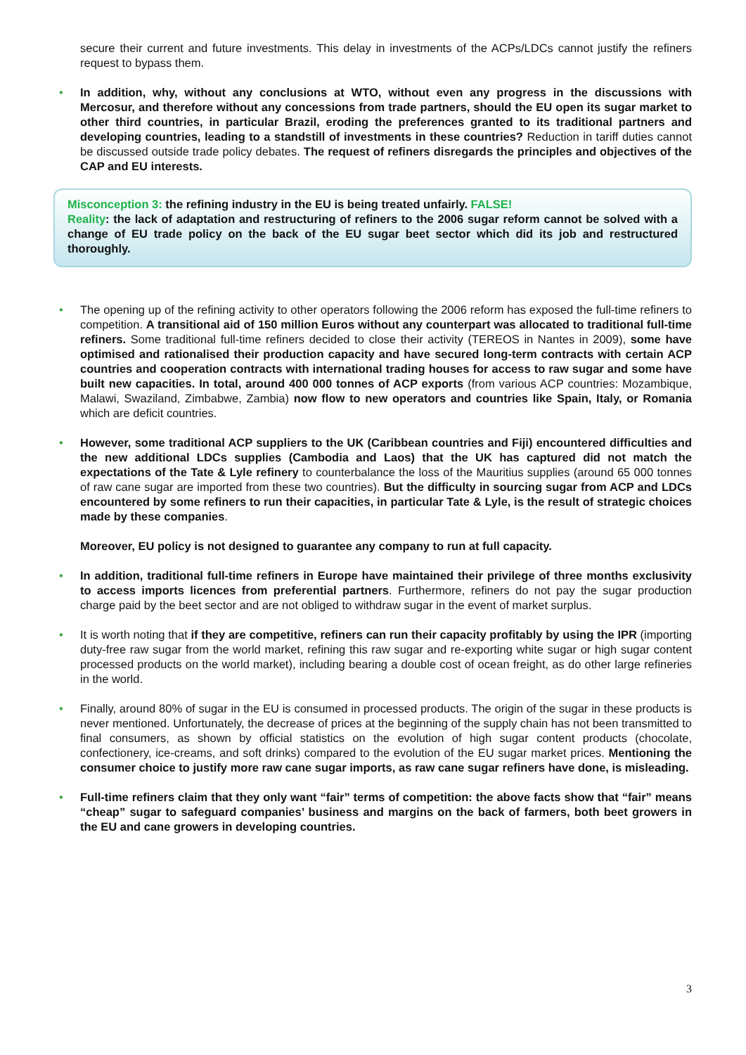secure their current and future investments. This delay in investments of the ACPs/LDCs cannot justify the refiners request to bypass them.
• In addition, why, without any conclusions at WTO, without even any progress in the discussions with Mercosur, and therefore without any concessions from trade partners, should the EU open its sugar market to other third countries, in particular Brazil, eroding the preferences granted to its traditional partners and developing countries, leading to a standstill of investments in these countries? Reduction in tariff duties cannot be discussed outside trade policy debates. The request of refiners disregards the principles and objectives of the CAP and EU interests.
Misconception 3: the refining industry in the EU is being treated unfairly. FALSE!
Reality: the lack of adaptation and restructuring of refiners to the 2006 sugar reform cannot be solved with a change of EU trade policy on the back of the EU sugar beet sector which did its job and restructured thoroughly.
• The opening up of the refining activity to other operators following the 2006 reform has exposed the full-time refiners to competition. A transitional aid of 150 million Euros without any counterpart was allocated to traditional full-time refiners. Some traditional full-time refiners decided to close their activity (TEREOS in Nantes in 2009), some have optimised and rationalised their production capacity and have secured long-term contracts with certain ACP countries and cooperation contracts with international trading houses for access to raw sugar and some have built new capacities. In total, around 400 000 tonnes of ACP exports (from various ACP countries: Mozambique, Malawi, Swaziland, Zimbabwe, Zambia) now flow to new operators and countries like Spain, Italy, or Romania which are deficit countries.
• However, some traditional ACP suppliers to the UK (Caribbean countries and Fiji) encountered difficulties and the new additional LDCs supplies (Cambodia and Laos) that the UK has captured did not match the expectations of the Tate & Lyle refinery to counterbalance the loss of the Mauritius supplies (around 65 000 tonnes of raw cane sugar are imported from these two countries). But the difficulty in sourcing sugar from ACP and LDCs encountered by some refiners to run their capacities, in particular Tate & Lyle, is the result of strategic choices made by these companies.
Moreover, EU policy is not designed to guarantee any company to run at full capacity.
• In addition, traditional full-time refiners in Europe have maintained their privilege of three months exclusivity to access imports licences from preferential partners. Furthermore, refiners do not pay the sugar production charge paid by the beet sector and are not obliged to withdraw sugar in the event of market surplus.
• It is worth noting that if they are competitive, refiners can run their capacity profitably by using the IPR (importing duty-free raw sugar from the world market, refining this raw sugar and re-exporting white sugar or high sugar content processed products on the world market), including bearing a double cost of ocean freight, as do other large refineries in the world.
• Finally, around 80% of sugar in the EU is consumed in processed products. The origin of the sugar in these products is never mentioned. Unfortunately, the decrease of prices at the beginning of the supply chain has not been transmitted to final consumers, as shown by official statistics on the evolution of high sugar content products (chocolate, confectionery, ice-creams, and soft drinks) compared to the evolution of the EU sugar market prices. Mentioning the consumer choice to justify more raw cane sugar imports, as raw cane sugar refiners have done, is misleading.
• Full-time refiners claim that they only want “fair” terms of competition: the above facts show that “fair” means “cheap” sugar to safeguard companies’ business and margins on the back of farmers, both beet growers in the EU and cane growers in developing countries.
3